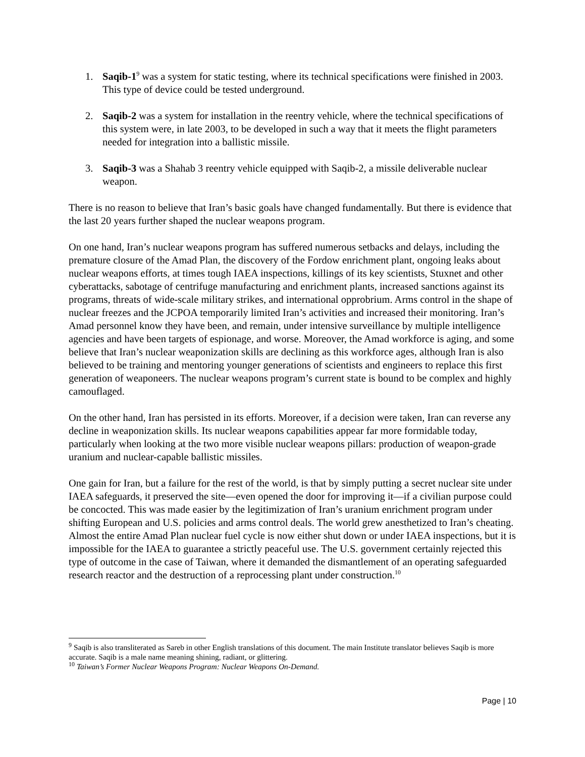1. Saqib-1<sup>9</sup> was a system for static testing, where its technical specifications were finished in 2003. This type of device could be tested underground.
2. Saqib-2 was a system for installation in the reentry vehicle, where the technical specifications of this system were, in late 2003, to be developed in such a way that it meets the flight parameters needed for integration into a ballistic missile.
3. Saqib-3 was a Shahab 3 reentry vehicle equipped with Saqib-2, a missile deliverable nuclear weapon.
There is no reason to believe that Iran’s basic goals have changed fundamentally. But there is evidence that the last 20 years further shaped the nuclear weapons program.
On one hand, Iran’s nuclear weapons program has suffered numerous setbacks and delays, including the premature closure of the Amad Plan, the discovery of the Fordow enrichment plant, ongoing leaks about nuclear weapons efforts, at times tough IAEA inspections, killings of its key scientists, Stuxnet and other cyberattacks, sabotage of centrifuge manufacturing and enrichment plants, increased sanctions against its programs, threats of wide-scale military strikes, and international opprobrium. Arms control in the shape of nuclear freezes and the JCPOA temporarily limited Iran’s activities and increased their monitoring. Iran’s Amad personnel know they have been, and remain, under intensive surveillance by multiple intelligence agencies and have been targets of espionage, and worse. Moreover, the Amad workforce is aging, and some believe that Iran’s nuclear weaponization skills are declining as this workforce ages, although Iran is also believed to be training and mentoring younger generations of scientists and engineers to replace this first generation of weaponeers. The nuclear weapons program’s current state is bound to be complex and highly camouflaged.
On the other hand, Iran has persisted in its efforts. Moreover, if a decision were taken, Iran can reverse any decline in weaponization skills. Its nuclear weapons capabilities appear far more formidable today, particularly when looking at the two more visible nuclear weapons pillars: production of weapon-grade uranium and nuclear-capable ballistic missiles.
One gain for Iran, but a failure for the rest of the world, is that by simply putting a secret nuclear site under IAEA safeguards, it preserved the site—even opened the door for improving it—if a civilian purpose could be concocted. This was made easier by the legitimization of Iran’s uranium enrichment program under shifting European and U.S. policies and arms control deals. The world grew anesthetized to Iran’s cheating. Almost the entire Amad Plan nuclear fuel cycle is now either shut down or under IAEA inspections, but it is impossible for the IAEA to guarantee a strictly peaceful use. The U.S. government certainly rejected this type of outcome in the case of Taiwan, where it demanded the dismantlement of an operating safeguarded research reactor and the destruction of a reprocessing plant under construction.<sup>10</sup>
<sup>9</sup> Saqib is also transliterated as Sareb in other English translations of this document. The main Institute translator believes Saqib is more accurate. Saqib is a male name meaning shining, radiant, or glittering.
<sup>10</sup> Taiwan’s Former Nuclear Weapons Program: Nuclear Weapons On-Demand.
Page | 10